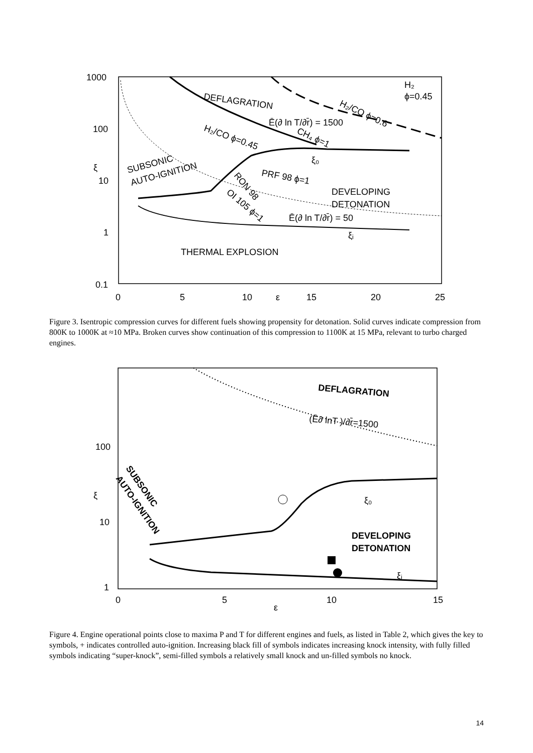1000
100
10
1
0.1
0
5
10
ε
15
20
25
ξ
DEFLAGRATION
H₂
ϕ=0.45
H₂/CO ϕ=0.6
Ē(∂ ln T/∂r̄) = 1500
CH₄ ϕ=1
H₂/CO ϕ=0.45
SUBSONIC
AUTO-IGNITION
PRF 98 ϕ=1
RON 98
OI 105 ϕ=1
DEVELOPING
DETONATION
Ē(∂ ln T/∂r̄) = 50
ξ₀
ξᵢ
THERMAL EXPLOSION
Figure 3. Isentropic compression curves for different fuels showing propensity for detonation. Solid curves indicate compression from 800K to 1000K at ≈10 MPa. Broken curves show continuation of this compression to 1100K at 15 MPa, relevant to turbo charged engines.
100
10
1
0
5
10
15
ε
ξ
DEFLAGRATION
(Ē∂ lnT )/∂r̄=1500
SUBSONIC
AUTO-IGNITION
DEVELOPING
DETONATION
ξ₀
ξᵢ
Figure 4. Engine operational points close to maxima P and T for different engines and fuels, as listed in Table 2, which gives the key to symbols, + indicates controlled auto-ignition. Increasing black fill of symbols indicates increasing knock intensity, with fully filled symbols indicating “super-knock”, semi-filled symbols a relatively small knock and un-filled symbols no knock.
14